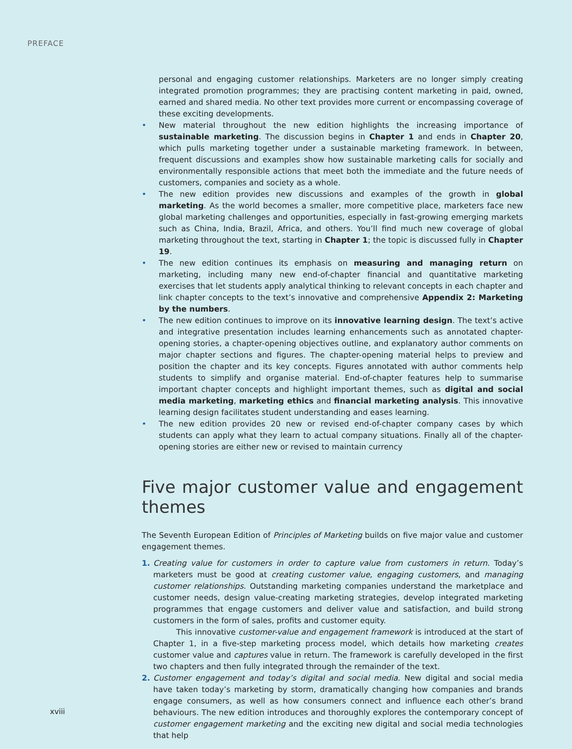PREFACE
personal and engaging customer relationships. Marketers are no longer simply creating integrated promotion programmes; they are practising content marketing in paid, owned, earned and shared media. No other text provides more current or encompassing coverage of these exciting developments.
• New material throughout the new edition highlights the increasing importance of sustainable marketing. The discussion begins in Chapter 1 and ends in Chapter 20, which pulls marketing together under a sustainable marketing framework. In between, frequent discussions and examples show how sustainable marketing calls for socially and environmentally responsible actions that meet both the immediate and the future needs of customers, companies and society as a whole.
• The new edition provides new discussions and examples of the growth in global marketing. As the world becomes a smaller, more competitive place, marketers face new global marketing challenges and opportunities, especially in fast-growing emerging markets such as China, India, Brazil, Africa, and others. You’ll find much new coverage of global marketing throughout the text, starting in Chapter 1; the topic is discussed fully in Chapter 19.
• The new edition continues its emphasis on measuring and managing return on marketing, including many new end-of-chapter financial and quantitative marketing exercises that let students apply analytical thinking to relevant concepts in each chapter and link chapter concepts to the text’s innovative and comprehensive Appendix 2: Marketing by the numbers.
• The new edition continues to improve on its innovative learning design. The text’s active and integrative presentation includes learning enhancements such as annotated chapter-opening stories, a chapter-opening objectives outline, and explanatory author comments on major chapter sections and figures. The chapter-opening material helps to preview and position the chapter and its key concepts. Figures annotated with author comments help students to simplify and organise material. End-of-chapter features help to summarise important chapter concepts and highlight important themes, such as digital and social media marketing, marketing ethics and financial marketing analysis. This innovative learning design facilitates student understanding and eases learning.
• The new edition provides 20 new or revised end-of-chapter company cases by which students can apply what they learn to actual company situations. Finally all of the chapter-opening stories are either new or revised to maintain currency
Five major customer value and engagement themes
The Seventh European Edition of Principles of Marketing builds on five major value and customer engagement themes.
1. Creating value for customers in order to capture value from customers in return. Today’s marketers must be good at creating customer value, engaging customers, and managing customer relationships. Outstanding marketing companies understand the marketplace and customer needs, design value-creating marketing strategies, develop integrated marketing programmes that engage customers and deliver value and satisfaction, and build strong customers in the form of sales, profits and customer equity.
This innovative customer-value and engagement framework is introduced at the start of Chapter 1, in a five-step marketing process model, which details how marketing creates customer value and captures value in return. The framework is carefully developed in the first two chapters and then fully integrated through the remainder of the text.
2. Customer engagement and today’s digital and social media. New digital and social media have taken today’s marketing by storm, dramatically changing how companies and brands engage consumers, as well as how consumers connect and influence each other’s brand behaviours. The new edition introduces and thoroughly explores the contemporary concept of customer engagement marketing and the exciting new digital and social media technologies that help
xviii